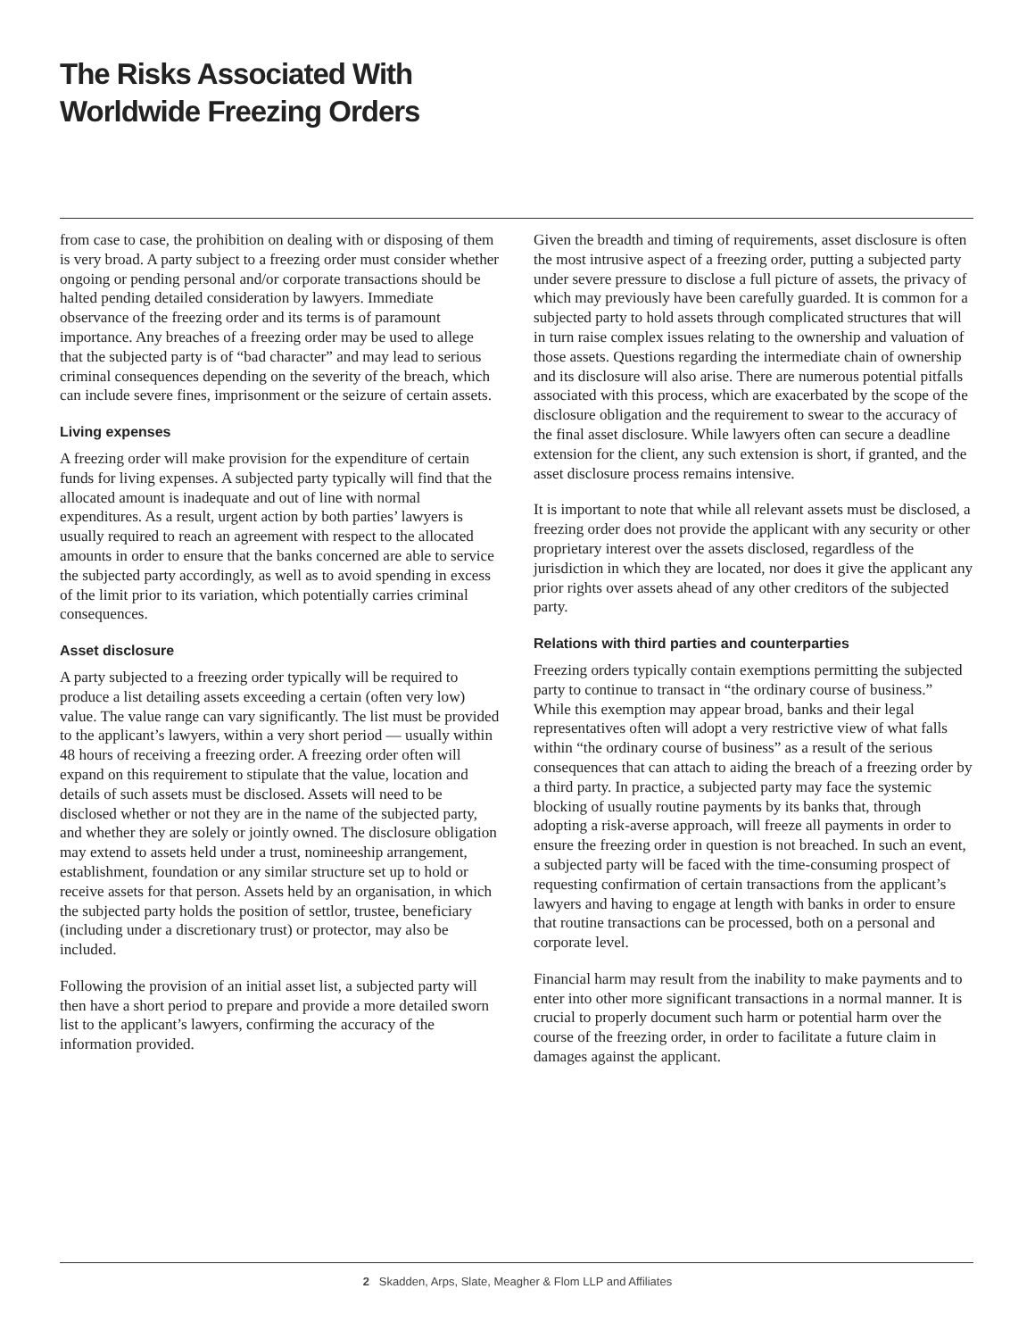The Risks Associated With
Worldwide Freezing Orders
from case to case, the prohibition on dealing with or disposing of them is very broad. A party subject to a freezing order must consider whether ongoing or pending personal and/or corporate transactions should be halted pending detailed consideration by lawyers. Immediate observance of the freezing order and its terms is of paramount importance. Any breaches of a freezing order may be used to allege that the subjected party is of “bad character” and may lead to serious criminal consequences depending on the severity of the breach, which can include severe fines, imprisonment or the seizure of certain assets.
Living expenses
A freezing order will make provision for the expenditure of certain funds for living expenses. A subjected party typically will find that the allocated amount is inadequate and out of line with normal expenditures. As a result, urgent action by both parties’ lawyers is usually required to reach an agreement with respect to the allocated amounts in order to ensure that the banks concerned are able to service the subjected party accordingly, as well as to avoid spending in excess of the limit prior to its variation, which potentially carries criminal consequences.
Asset disclosure
A party subjected to a freezing order typically will be required to produce a list detailing assets exceeding a certain (often very low) value. The value range can vary significantly. The list must be provided to the applicant’s lawyers, within a very short period — usually within 48 hours of receiving a freezing order. A freezing order often will expand on this requirement to stipulate that the value, location and details of such assets must be disclosed. Assets will need to be disclosed whether or not they are in the name of the subjected party, and whether they are solely or jointly owned. The disclosure obligation may extend to assets held under a trust, nomineeship arrangement, establishment, foundation or any similar structure set up to hold or receive assets for that person. Assets held by an organisation, in which the subjected party holds the position of settlor, trustee, beneficiary (including under a discretionary trust) or protector, may also be included.
Following the provision of an initial asset list, a subjected party will then have a short period to prepare and provide a more detailed sworn list to the applicant’s lawyers, confirming the accuracy of the information provided.
Given the breadth and timing of requirements, asset disclosure is often the most intrusive aspect of a freezing order, putting a subjected party under severe pressure to disclose a full picture of assets, the privacy of which may previously have been carefully guarded. It is common for a subjected party to hold assets through complicated structures that will in turn raise complex issues relating to the ownership and valuation of those assets. Questions regarding the intermediate chain of ownership and its disclosure will also arise. There are numerous potential pitfalls associated with this process, which are exacerbated by the scope of the disclosure obligation and the requirement to swear to the accuracy of the final asset disclosure. While lawyers often can secure a deadline extension for the client, any such extension is short, if granted, and the asset disclosure process remains intensive.
It is important to note that while all relevant assets must be disclosed, a freezing order does not provide the applicant with any security or other proprietary interest over the assets disclosed, regardless of the jurisdiction in which they are located, nor does it give the applicant any prior rights over assets ahead of any other creditors of the subjected party.
Relations with third parties and counterparties
Freezing orders typically contain exemptions permitting the subjected party to continue to transact in “the ordinary course of business.” While this exemption may appear broad, banks and their legal representatives often will adopt a very restrictive view of what falls within “the ordinary course of business” as a result of the serious consequences that can attach to aiding the breach of a freezing order by a third party. In practice, a subjected party may face the systemic blocking of usually routine payments by its banks that, through adopting a risk-averse approach, will freeze all payments in order to ensure the freezing order in question is not breached. In such an event, a subjected party will be faced with the time-consuming prospect of requesting confirmation of certain transactions from the applicant’s lawyers and having to engage at length with banks in order to ensure that routine transactions can be processed, both on a personal and corporate level.
Financial harm may result from the inability to make payments and to enter into other more significant transactions in a normal manner. It is crucial to properly document such harm or potential harm over the course of the freezing order, in order to facilitate a future claim in damages against the applicant.
2 Skadden, Arps, Slate, Meagher & Flom LLP and Affiliates